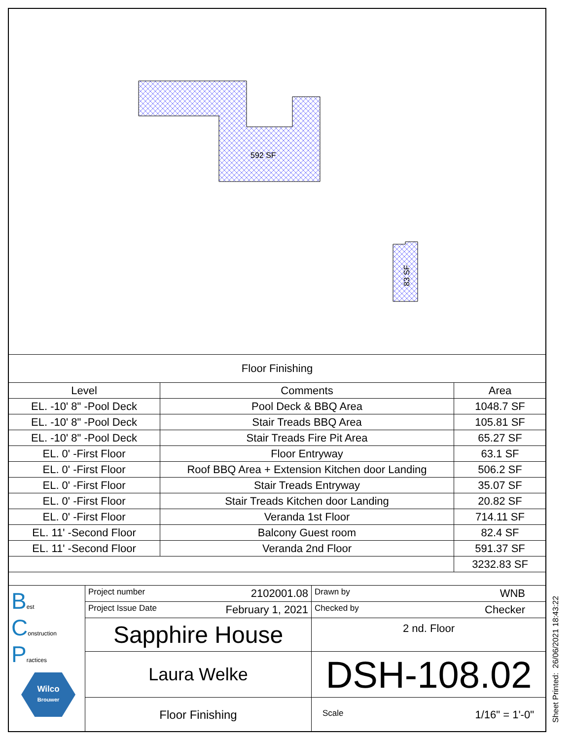592 SF
83 SF
| Floor Finishing | | |
| Level | Comments | Area |
| EL. -10' 8" -Pool Deck | Pool Deck & BBQ Area | 1048.7 SF |
| EL. -10' 8" -Pool Deck | Stair Treads BBQ Area | 105.81 SF |
| EL. -10' 8" -Pool Deck | Stair Treads Fire Pit Area | 65.27 SF |
| EL. 0' -First Floor | Floor Entryway | 63.1 SF |
| EL. 0' -First Floor | Roof BBQ Area + Extension Kitchen door Landing | 506.2 SF |
| EL. 0' -First Floor | Stair Treads Entryway | 35.07 SF |
| EL. 0' -First Floor | Stair Treads Kitchen door Landing | 20.82 SF |
| EL. 0' -First Floor | Veranda 1st Floor | 714.11 SF |
| EL. 11' -Second Floor | Balcony Guest room | 82.4 SF |
| EL. 11' -Second Floor | Veranda 2nd Floor | 591.37 SF |
| | | 3232.83 SF |
| B est C onstruction P ractices Wilco Brouwer | Project number 2102001.08 | Drawn by WNB |
| | Project Issue Date February 1, 2021 | Checked by Checker |
| | Sapphire House | 2 nd. Floor |
| | Laura Welke | DSH-108.02 |
| | Floor Finishing | Scale 1/16" = 1'-0" |
Sheet Printed: 26/06/2021 18:43:22